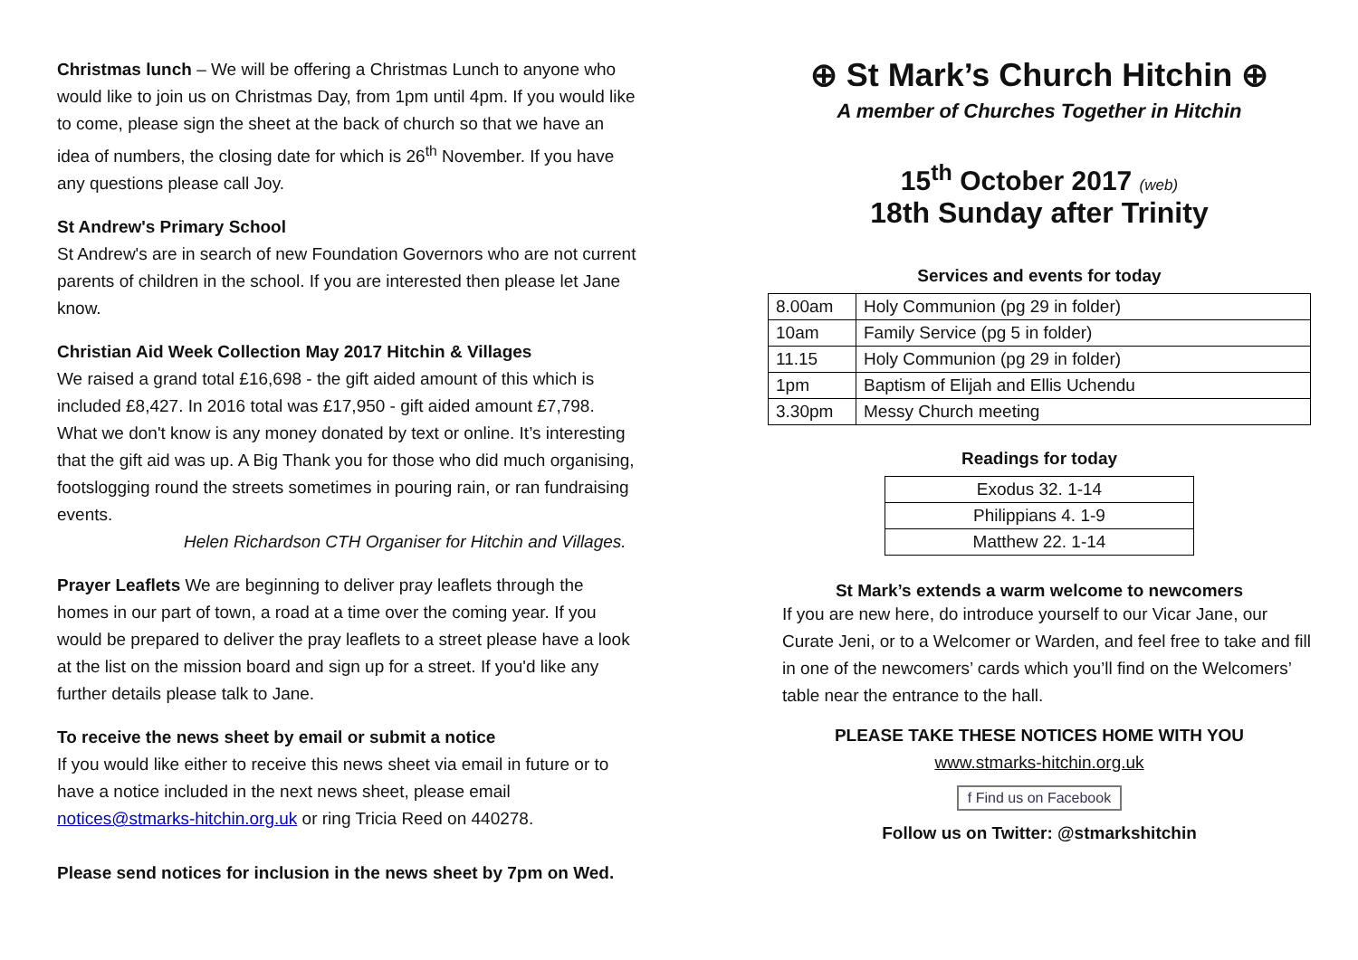Christmas lunch – We will be offering a Christmas Lunch to anyone who would like to join us on Christmas Day, from 1pm until 4pm. If you would like to come, please sign the sheet at the back of church so that we have an idea of numbers, the closing date for which is 26<sup>th</sup> November. If you have any questions please call Joy.
St Andrew's Primary School
St Andrew's are in search of new Foundation Governors who are not current parents of children in the school. If you are interested then please let Jane know.
Christian Aid Week Collection May 2017 Hitchin & Villages
We raised a grand total £16,698 - the gift aided amount of this which is included £8,427. In 2016 total was £17,950 - gift aided amount £7,798. What we don't know is any money donated by text or online. It’s interesting that the gift aid was up. A Big Thank you for those who did much organising, footslogging round the streets sometimes in pouring rain, or ran fundraising events.
Helen Richardson CTH Organiser for Hitchin and Villages.
Prayer Leaflets We are beginning to deliver pray leaflets through the homes in our part of town, a road at a time over the coming year. If you would be prepared to deliver the pray leaflets to a street please have a look at the list on the mission board and sign up for a street. If you'd like any further details please talk to Jane.
To receive the news sheet by email or submit a notice
If you would like either to receive this news sheet via email in future or to have a notice included in the next news sheet, please email notices@stmarks-hitchin.org.uk or ring Tricia Reed on 440278.
Please send notices for inclusion in the news sheet by 7pm on Wed.
⊕ St Mark’s Church Hitchin ⊕
A member of Churches Together in Hitchin
15<sup>th</sup> October 2017 (web)
18th Sunday after Trinity
Services and events for today
| 8.00am | Holy Communion (pg 29 in folder) |
| 10am | Family Service (pg 5 in folder) |
| 11.15 | Holy Communion (pg 29 in folder) |
| 1pm | Baptism of Elijah and Ellis Uchendu |
| 3.30pm | Messy Church meeting |
Readings for today
| Exodus 32. 1-14 |
| Philippians 4. 1-9 |
| Matthew 22. 1-14 |
St Mark’s extends a warm welcome to newcomers
If you are new here, do introduce yourself to our Vicar Jane, our Curate Jeni, or to a Welcomer or Warden, and feel free to take and fill in one of the newcomers’ cards which you’ll find on the Welcomers’ table near the entrance to the hall.
PLEASE TAKE THESE NOTICES HOME WITH YOU
www.stmarks-hitchin.org.uk
f Find us on Facebook
Follow us on Twitter: @stmarkshitchin